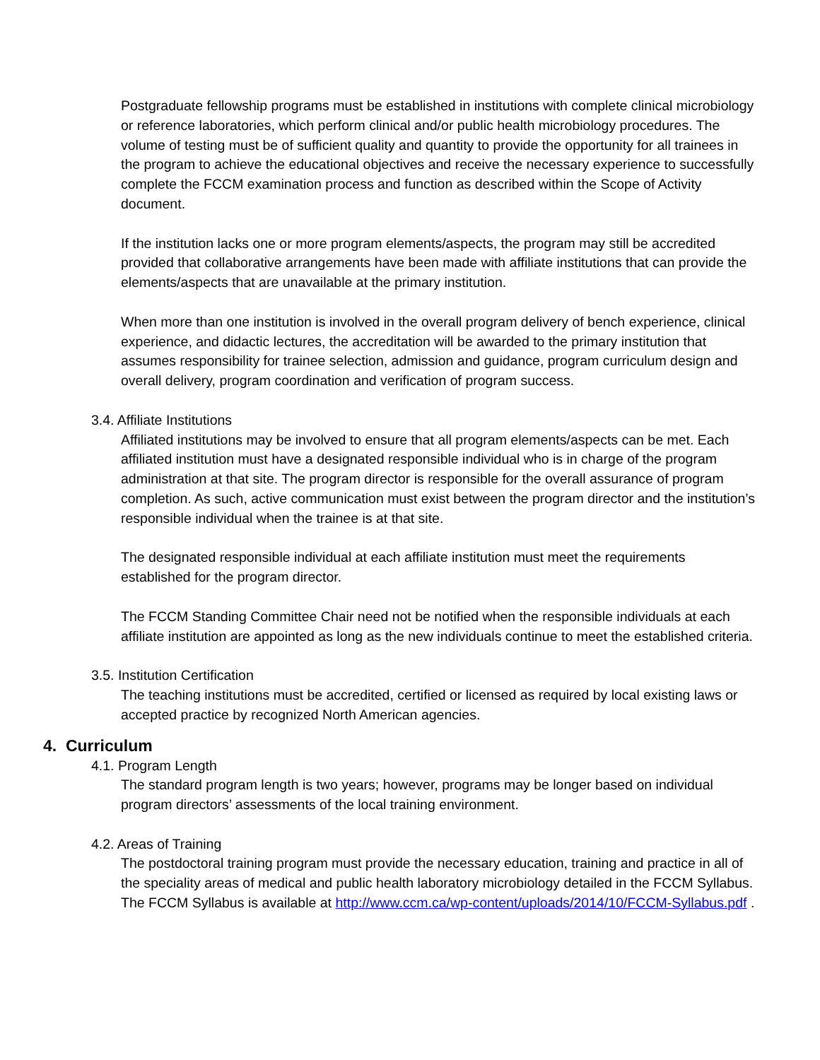Postgraduate fellowship programs must be established in institutions with complete clinical microbiology or reference laboratories, which perform clinical and/or public health microbiology procedures. The volume of testing must be of sufficient quality and quantity to provide the opportunity for all trainees in the program to achieve the educational objectives and receive the necessary experience to successfully complete the FCCM examination process and function as described within the Scope of Activity document.
If the institution lacks one or more program elements/aspects, the program may still be accredited provided that collaborative arrangements have been made with affiliate institutions that can provide the elements/aspects that are unavailable at the primary institution.
When more than one institution is involved in the overall program delivery of bench experience, clinical experience, and didactic lectures, the accreditation will be awarded to the primary institution that assumes responsibility for trainee selection, admission and guidance, program curriculum design and overall delivery, program coordination and verification of program success.
3.4. Affiliate Institutions
Affiliated institutions may be involved to ensure that all program elements/aspects can be met. Each affiliated institution must have a designated responsible individual who is in charge of the program administration at that site. The program director is responsible for the overall assurance of program completion. As such, active communication must exist between the program director and the institution’s responsible individual when the trainee is at that site.
The designated responsible individual at each affiliate institution must meet the requirements established for the program director.
The FCCM Standing Committee Chair need not be notified when the responsible individuals at each affiliate institution are appointed as long as the new individuals continue to meet the established criteria.
3.5. Institution Certification
The teaching institutions must be accredited, certified or licensed as required by local existing laws or accepted practice by recognized North American agencies.
4. Curriculum
4.1. Program Length
The standard program length is two years; however, programs may be longer based on individual program directors’ assessments of the local training environment.
4.2. Areas of Training
The postdoctoral training program must provide the necessary education, training and practice in all of the speciality areas of medical and public health laboratory microbiology detailed in the FCCM Syllabus. The FCCM Syllabus is available at http://www.ccm.ca/wp-content/uploads/2014/10/FCCM-Syllabus.pdf .